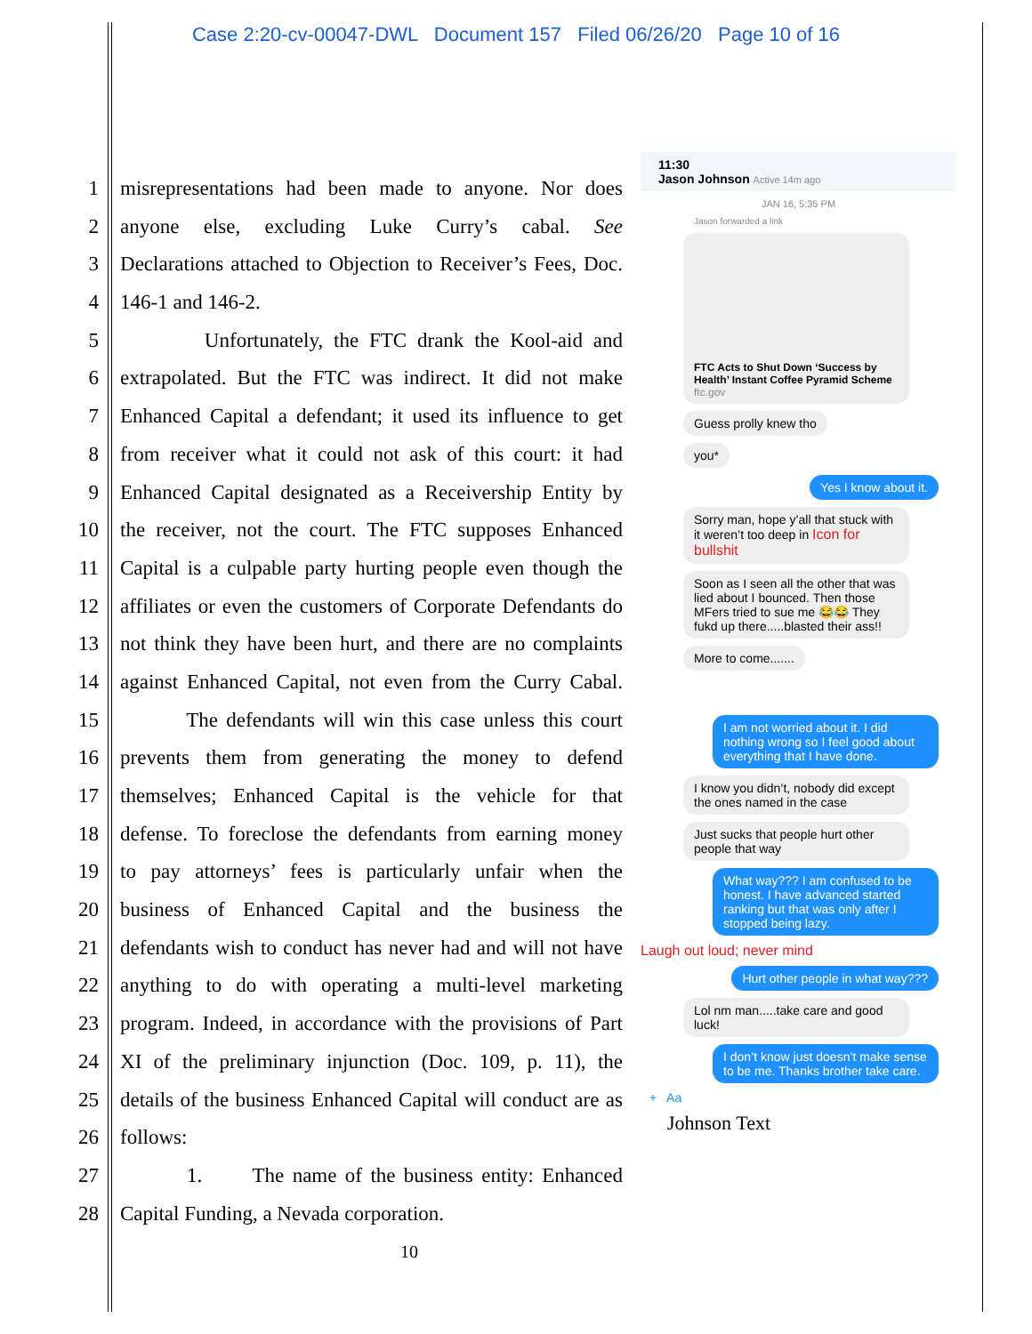Case 2:20-cv-00047-DWL Document 157 Filed 06/26/20 Page 10 of 16
1 misrepresentations had been made to anyone. Nor does
2 anyone else, excluding Luke Curry’s cabal. See
3 Declarations attached to Objection to Receiver’s Fees, Doc.
4 146-1 and 146-2.
5 Unfortunately, the FTC drank the Kool-aid and
6 extrapolated. But the FTC was indirect. It did not make
7 Enhanced Capital a defendant; it used its influence to get
8 from receiver what it could not ask of this court: it had
9 Enhanced Capital designated as a Receivership Entity by
10 the receiver, not the court. The FTC supposes Enhanced
11 Capital is a culpable party hurting people even though the
12 affiliates or even the customers of Corporate Defendants do
13 not think they have been hurt, and there are no complaints
14 against Enhanced Capital, not even from the Curry Cabal.
15 The defendants will win this case unless this court
16 prevents them from generating the money to defend
17 themselves; Enhanced Capital is the vehicle for that
18 defense. To foreclose the defendants from earning money
19 to pay attorneys’ fees is particularly unfair when the
20 business of Enhanced Capital and the business the
21 defendants wish to conduct has never had and will not have
22 anything to do with operating a multi-level marketing
23 program. Indeed, in accordance with the provisions of Part
24 XI of the preliminary injunction (Doc. 109, p. 11), the
25 details of the business Enhanced Capital will conduct are as
26 follows:
27 1. The name of the business entity: Enhanced
28 Capital Funding, a Nevada corporation.
10
11:30
Jason Johnson Active 14m ago
JAN 16, 5:35 PM
Jason forwarded a link
FTC Acts to Shut Down ‘Success by Health’ Instant Coffee Pyramid Scheme
ftc.gov
Guess prolly knew tho
you*
Yes I know about it.
Sorry man, hope y’all that stuck with it weren’t too deep in Icon for bullshit
Soon as I seen all the other that was lied about I bounced. Then those MFers tried to sue me 😂😂 They fukd up there.....blasted their ass!!
More to come.......
I am not worried about it. I did nothing wrong so I feel good about everything that I have done.
I know you didn’t, nobody did except the ones named in the case
Just sucks that people hurt other people that way
What way??? I am confused to be honest. I have advanced started ranking but that was only after I stopped being lazy.
Laugh out loud; never mind
Hurt other people in what way???
Lol nm man.....take care and good luck!
I don’t know just doesn’t make sense to be me. Thanks brother take care.
+ Aa
Johnson Text